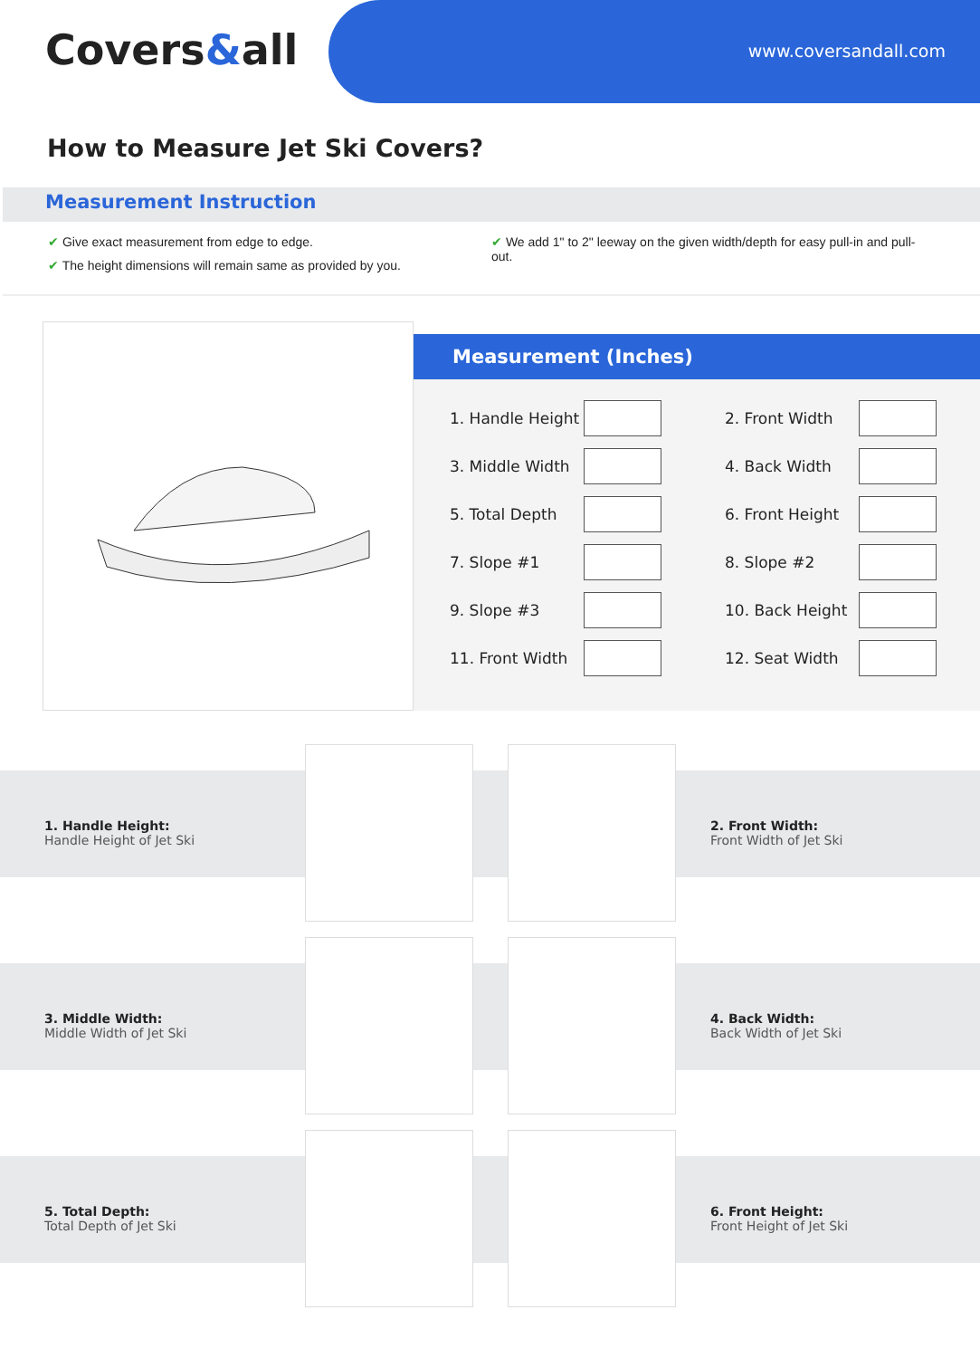Covers&all www.coversandall.com
How to Measure Jet Ski Covers?
Measurement Instruction
✔ Give exact measurement from edge to edge.
✔ The height dimensions will remain same as provided by you.
✔ We add 1" to 2" leeway on the given width/depth for easy pull-in and pull-out.
Measurement (Inches)
| 1. Handle Height | | | 2. Front Width | |
| 3. Middle Width | | | 4. Back Width | |
| 5. Total Depth | | | 6. Front Height | |
| 7. Slope #1 | | | 8. Slope #2 | |
| 9. Slope #3 | | | 10. Back Height | |
| 11. Front Width | | | 12. Seat Width | |
1. Handle Height:
Handle Height of Jet Ski
2. Front Width:
Front Width of Jet Ski
3. Middle Width:
Middle Width of Jet Ski
4. Back Width:
Back Width of Jet Ski
5. Total Depth:
Total Depth of Jet Ski
6. Front Height:
Front Height of Jet Ski